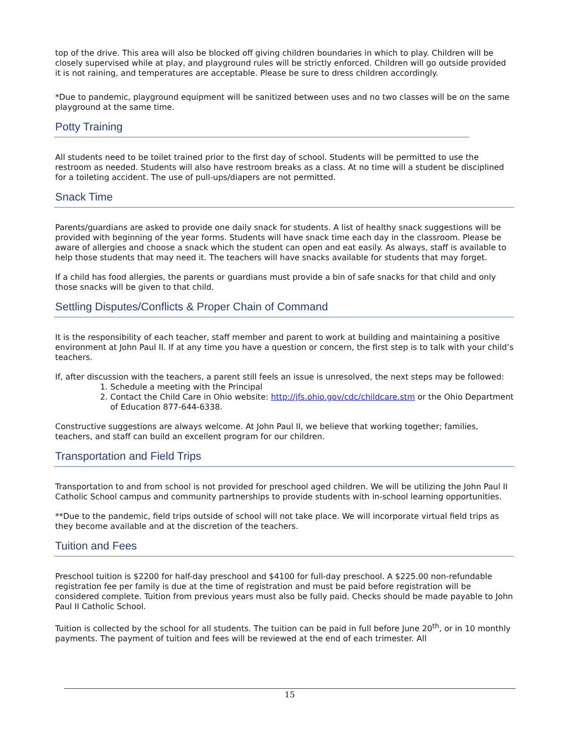top of the drive. This area will also be blocked off giving children boundaries in which to play. Children will be closely supervised while at play, and playground rules will be strictly enforced. Children will go outside provided it is not raining, and temperatures are acceptable. Please be sure to dress children accordingly.
*Due to pandemic, playground equipment will be sanitized between uses and no two classes will be on the same playground at the same time.
Potty Training
All students need to be toilet trained prior to the first day of school. Students will be permitted to use the restroom as needed. Students will also have restroom breaks as a class. At no time will a student be disciplined for a toileting accident. The use of pull-ups/diapers are not permitted.
Snack Time
Parents/guardians are asked to provide one daily snack for students. A list of healthy snack suggestions will be provided with beginning of the year forms. Students will have snack time each day in the classroom. Please be aware of allergies and choose a snack which the student can open and eat easily. As always, staff is available to help those students that may need it. The teachers will have snacks available for students that may forget.
If a child has food allergies, the parents or guardians must provide a bin of safe snacks for that child and only those snacks will be given to that child.
Settling Disputes/Conflicts & Proper Chain of Command
It is the responsibility of each teacher, staff member and parent to work at building and maintaining a positive environment at John Paul II. If at any time you have a question or concern, the first step is to talk with your child’s teachers.
If, after discussion with the teachers, a parent still feels an issue is unresolved, the next steps may be followed:
1. Schedule a meeting with the Principal
2. Contact the Child Care in Ohio website: http://jfs.ohio.gov/cdc/childcare.stm or the Ohio Department of Education 877-644-6338.
Constructive suggestions are always welcome. At John Paul II, we believe that working together; families, teachers, and staff can build an excellent program for our children.
Transportation and Field Trips
Transportation to and from school is not provided for preschool aged children. We will be utilizing the John Paul II Catholic School campus and community partnerships to provide students with in-school learning opportunities.
**Due to the pandemic, field trips outside of school will not take place. We will incorporate virtual field trips as they become available and at the discretion of the teachers.
Tuition and Fees
Preschool tuition is $2200 for half-day preschool and $4100 for full-day preschool. A $225.00 non-refundable registration fee per family is due at the time of registration and must be paid before registration will be considered complete. Tuition from previous years must also be fully paid. Checks should be made payable to John Paul II Catholic School.
Tuition is collected by the school for all students. The tuition can be paid in full before June 20<sup>th</sup>, or in 10 monthly payments. The payment of tuition and fees will be reviewed at the end of each trimester. All
15